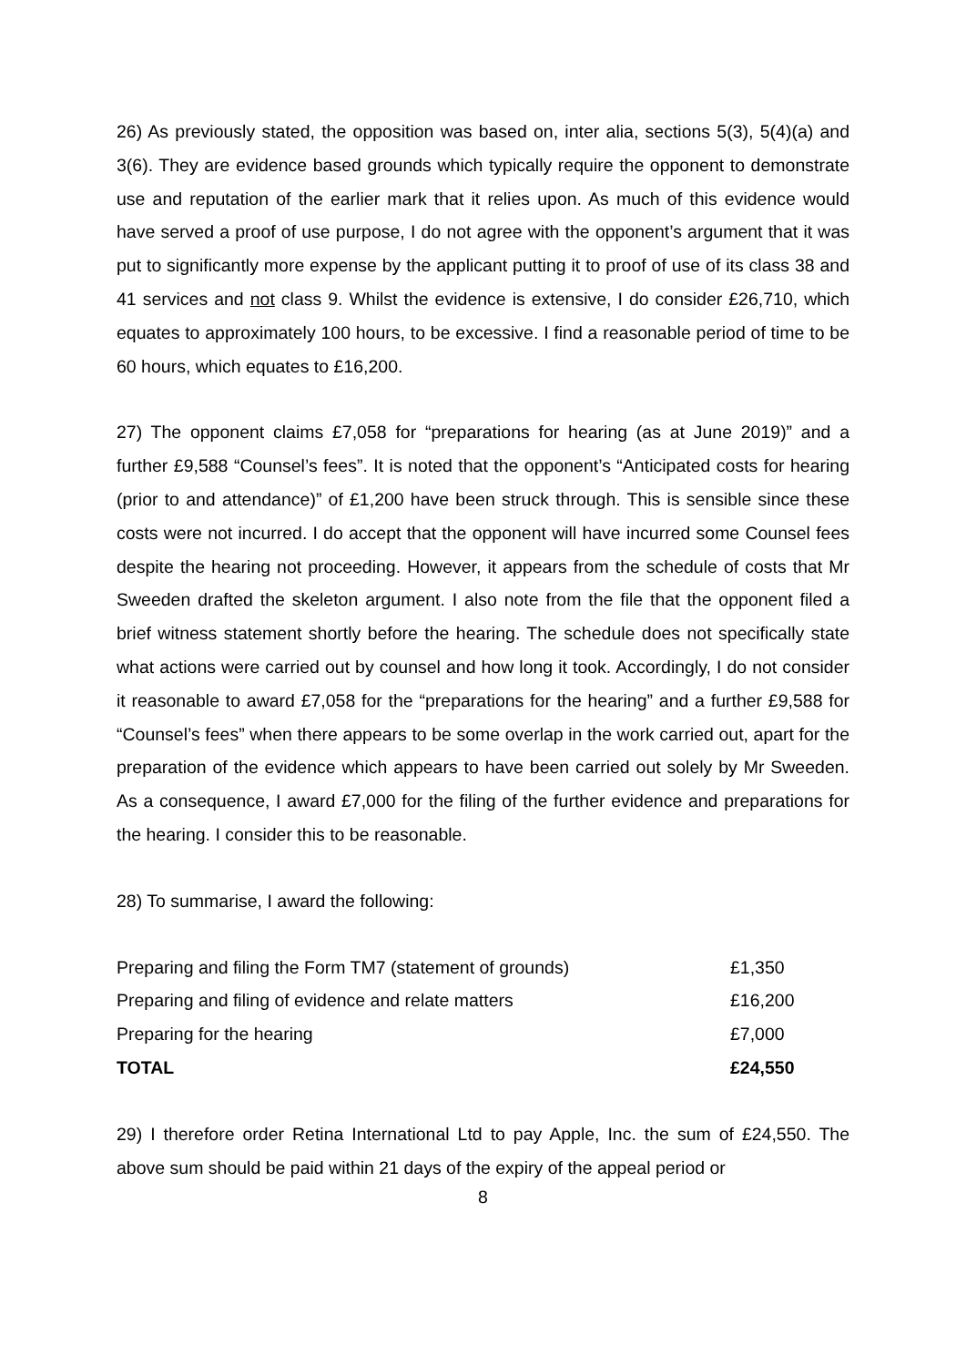26) As previously stated, the opposition was based on, inter alia, sections 5(3), 5(4)(a) and 3(6). They are evidence based grounds which typically require the opponent to demonstrate use and reputation of the earlier mark that it relies upon. As much of this evidence would have served a proof of use purpose, I do not agree with the opponent’s argument that it was put to significantly more expense by the applicant putting it to proof of use of its class 38 and 41 services and not class 9. Whilst the evidence is extensive, I do consider £26,710, which equates to approximately 100 hours, to be excessive. I find a reasonable period of time to be 60 hours, which equates to £16,200.
27) The opponent claims £7,058 for “preparations for hearing (as at June 2019)” and a further £9,588 “Counsel’s fees”. It is noted that the opponent’s “Anticipated costs for hearing (prior to and attendance)” of £1,200 have been struck through. This is sensible since these costs were not incurred. I do accept that the opponent will have incurred some Counsel fees despite the hearing not proceeding. However, it appears from the schedule of costs that Mr Sweeden drafted the skeleton argument. I also note from the file that the opponent filed a brief witness statement shortly before the hearing. The schedule does not specifically state what actions were carried out by counsel and how long it took. Accordingly, I do not consider it reasonable to award £7,058 for the “preparations for the hearing” and a further £9,588 for “Counsel’s fees” when there appears to be some overlap in the work carried out, apart for the preparation of the evidence which appears to have been carried out solely by Mr Sweeden. As a consequence, I award £7,000 for the filing of the further evidence and preparations for the hearing. I consider this to be reasonable.
28) To summarise, I award the following:
| Preparing and filing the Form TM7 (statement of grounds) | £1,350 |
| Preparing and filing of evidence and relate matters | £16,200 |
| Preparing for the hearing | £7,000 |
| TOTAL | £24,550 |
29) I therefore order Retina International Ltd to pay Apple, Inc. the sum of £24,550. The above sum should be paid within 21 days of the expiry of the appeal period or
8